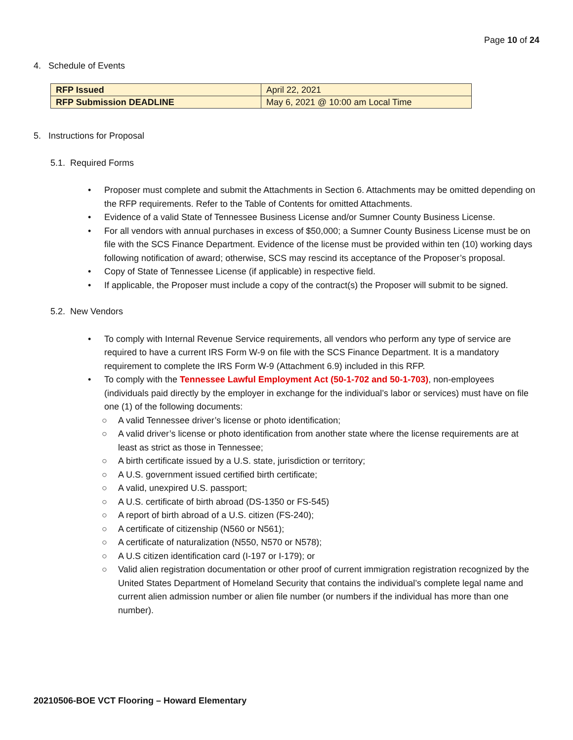Page 10 of 24
4. Schedule of Events
| RFP Issued | April 22, 2021 |
| RFP Submission DEADLINE | May 6, 2021 @ 10:00 am Local Time |
5. Instructions for Proposal
5.1. Required Forms
• Proposer must complete and submit the Attachments in Section 6. Attachments may be omitted depending on the RFP requirements. Refer to the Table of Contents for omitted Attachments.
• Evidence of a valid State of Tennessee Business License and/or Sumner County Business License.
• For all vendors with annual purchases in excess of $50,000; a Sumner County Business License must be on file with the SCS Finance Department. Evidence of the license must be provided within ten (10) working days following notification of award; otherwise, SCS may rescind its acceptance of the Proposer’s proposal.
• Copy of State of Tennessee License (if applicable) in respective field.
• If applicable, the Proposer must include a copy of the contract(s) the Proposer will submit to be signed.
5.2. New Vendors
• To comply with Internal Revenue Service requirements, all vendors who perform any type of service are required to have a current IRS Form W-9 on file with the SCS Finance Department. It is a mandatory requirement to complete the IRS Form W-9 (Attachment 6.9) included in this RFP.
• To comply with the Tennessee Lawful Employment Act (50-1-702 and 50-1-703), non-employees (individuals paid directly by the employer in exchange for the individual’s labor or services) must have on file one (1) of the following documents:
○ A valid Tennessee driver’s license or photo identification;
○ A valid driver’s license or photo identification from another state where the license requirements are at least as strict as those in Tennessee;
○ A birth certificate issued by a U.S. state, jurisdiction or territory;
○ A U.S. government issued certified birth certificate;
○ A valid, unexpired U.S. passport;
○ A U.S. certificate of birth abroad (DS-1350 or FS-545)
○ A report of birth abroad of a U.S. citizen (FS-240);
○ A certificate of citizenship (N560 or N561);
○ A certificate of naturalization (N550, N570 or N578);
○ A U.S citizen identification card (I-197 or I-179); or
○ Valid alien registration documentation or other proof of current immigration registration recognized by the United States Department of Homeland Security that contains the individual’s complete legal name and current alien admission number or alien file number (or numbers if the individual has more than one number).
20210506-BOE VCT Flooring – Howard Elementary